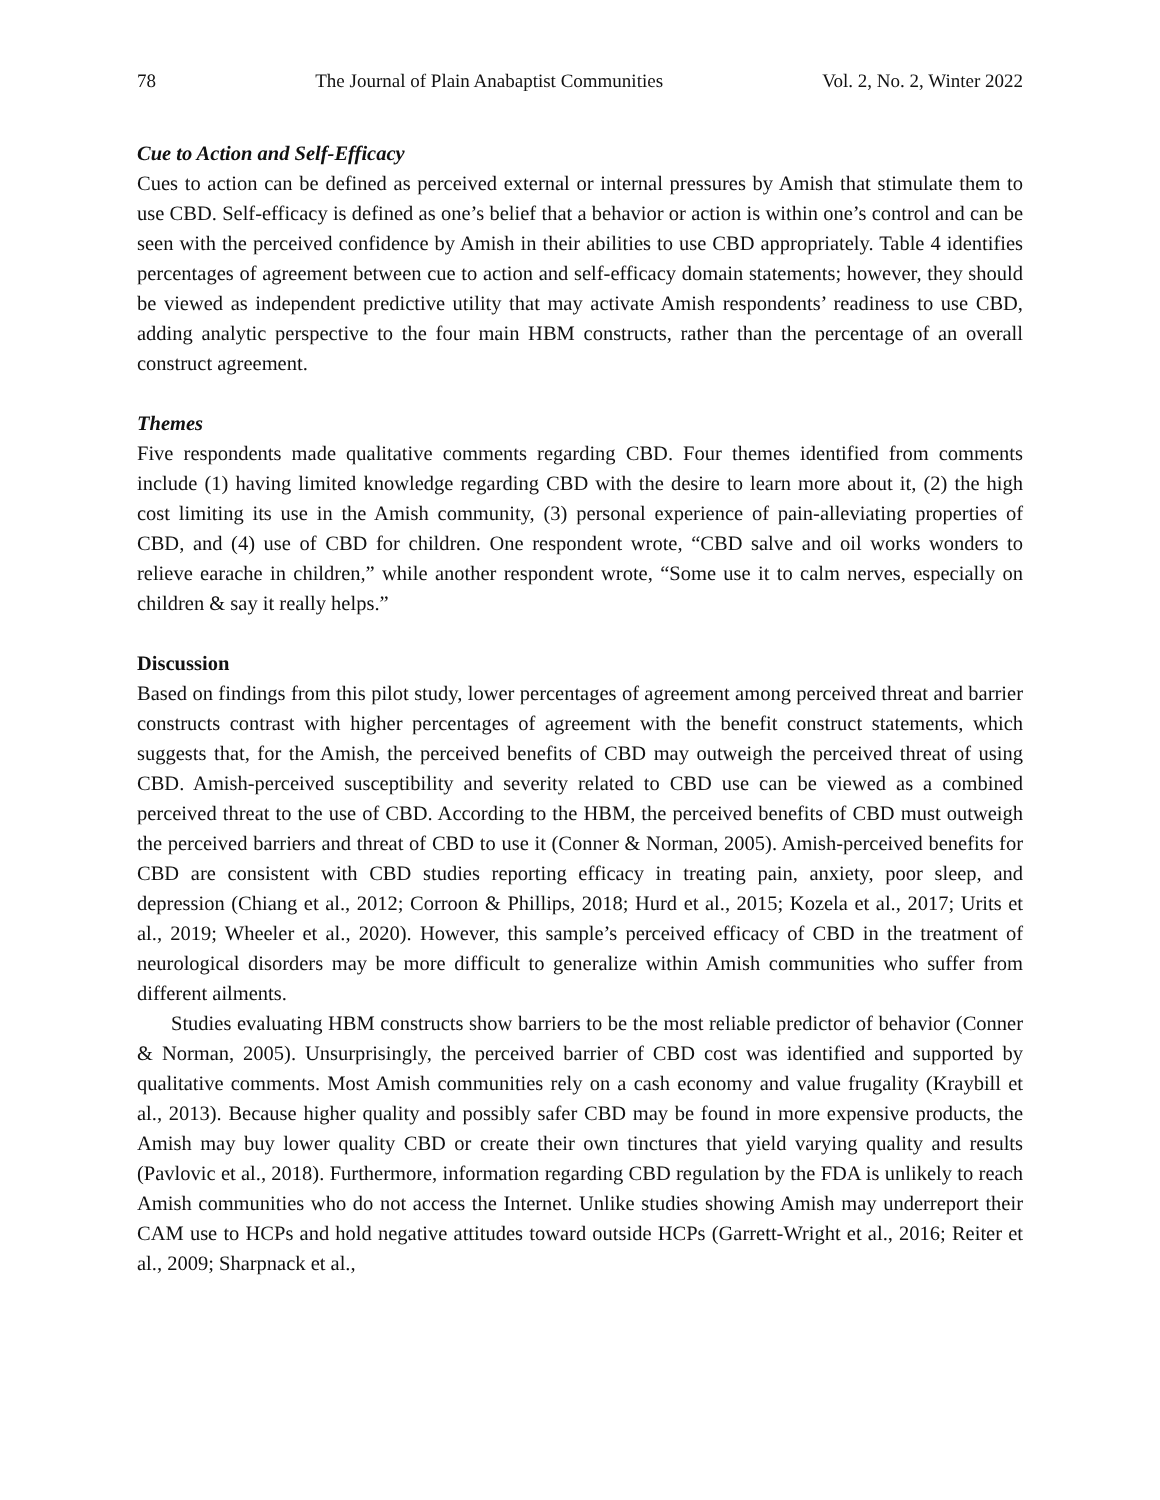78 The Journal of Plain Anabaptist Communities Vol. 2, No. 2, Winter 2022
Cue to Action and Self-Efficacy
Cues to action can be defined as perceived external or internal pressures by Amish that stimulate them to use CBD. Self-efficacy is defined as one’s belief that a behavior or action is within one’s control and can be seen with the perceived confidence by Amish in their abilities to use CBD appropriately. Table 4 identifies percentages of agreement between cue to action and self-efficacy domain statements; however, they should be viewed as independent predictive utility that may activate Amish respondents’ readiness to use CBD, adding analytic perspective to the four main HBM constructs, rather than the percentage of an overall construct agreement.
Themes
Five respondents made qualitative comments regarding CBD. Four themes identified from comments include (1) having limited knowledge regarding CBD with the desire to learn more about it, (2) the high cost limiting its use in the Amish community, (3) personal experience of pain-alleviating properties of CBD, and (4) use of CBD for children. One respondent wrote, “CBD salve and oil works wonders to relieve earache in children,” while another respondent wrote, “Some use it to calm nerves, especially on children & say it really helps.”
Discussion
Based on findings from this pilot study, lower percentages of agreement among perceived threat and barrier constructs contrast with higher percentages of agreement with the benefit construct statements, which suggests that, for the Amish, the perceived benefits of CBD may outweigh the perceived threat of using CBD. Amish-perceived susceptibility and severity related to CBD use can be viewed as a combined perceived threat to the use of CBD. According to the HBM, the perceived benefits of CBD must outweigh the perceived barriers and threat of CBD to use it (Conner & Norman, 2005). Amish-perceived benefits for CBD are consistent with CBD studies reporting efficacy in treating pain, anxiety, poor sleep, and depression (Chiang et al., 2012; Corroon & Phillips, 2018; Hurd et al., 2015; Kozela et al., 2017; Urits et al., 2019; Wheeler et al., 2020). However, this sample’s perceived efficacy of CBD in the treatment of neurological disorders may be more difficult to generalize within Amish communities who suffer from different ailments.
Studies evaluating HBM constructs show barriers to be the most reliable predictor of behavior (Conner & Norman, 2005). Unsurprisingly, the perceived barrier of CBD cost was identified and supported by qualitative comments. Most Amish communities rely on a cash economy and value frugality (Kraybill et al., 2013). Because higher quality and possibly safer CBD may be found in more expensive products, the Amish may buy lower quality CBD or create their own tinctures that yield varying quality and results (Pavlovic et al., 2018). Furthermore, information regarding CBD regulation by the FDA is unlikely to reach Amish communities who do not access the Internet. Unlike studies showing Amish may underreport their CAM use to HCPs and hold negative attitudes toward outside HCPs (Garrett-Wright et al., 2016; Reiter et al., 2009; Sharpnack et al.,